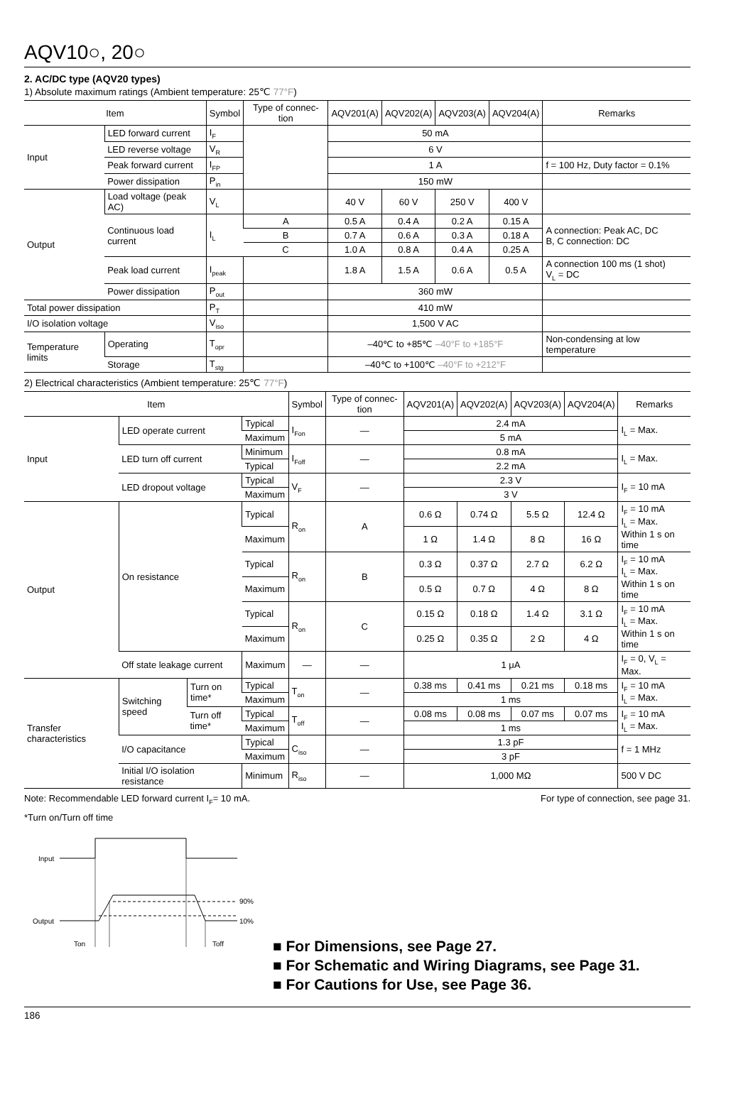AQV10○, 20○
2. AC/DC type (AQV20 types)
1) Absolute maximum ratings (Ambient temperature: 25℃ 77°F)
| Item | | Symbol | Type of connec-tion | AQV201(A) | AQV202(A) | AQV203(A) | AQV204(A) | Remarks |
| --- | --- | --- | --- | --- | --- | --- | --- | --- |
| Input | LED forward current | I<sub>F</sub> | | 50 mA | | | | |
| | LED reverse voltage | V<sub>R</sub> | | 6 V | | | | |
| | Peak forward current | I<sub>FP</sub> | | 1 A | | | | f = 100 Hz, Duty factor = 0.1% |
| | Power dissipation | P<sub>in</sub> | | 150 mW | | | | |
| Output | Load voltage (peak AC) | V<sub>L</sub> | | 40 V | 60 V | 250 V | 400 V | |
| | Continuous load current | I<sub>L</sub> | A | 0.5 A | 0.4 A | 0.2 A | 0.15 A | A connection: Peak AC, DC B, C connection: DC |
| | | | B | 0.7 A | 0.6 A | 0.3 A | 0.18 A | |
| | | | C | 1.0 A | 0.8 A | 0.4 A | 0.25 A | |
| | Peak load current | I<sub>peak</sub> | | 1.8 A | 1.5 A | 0.6 A | 0.5 A | A connection 100 ms (1 shot) V<sub>L</sub> = DC |
| | Power dissipation | P<sub>out</sub> | | 360 mW | | | | |
| Total power dissipation | | P<sub>T</sub> | | 410 mW | | | | |
| I/O isolation voltage | | V<sub>iso</sub> | | 1,500 V AC | | | | |
| Temperature limits | Operating | T<sub>opr</sub> | | –40℃ to +85℃ –40°F to +185°F | | | | Non-condensing at low temperature |
| | Storage | T<sub>stg</sub> | | –40℃ to +100℃ –40°F to +212°F | | | | |
2) Electrical characteristics (Ambient temperature: 25℃ 77°F)
| Item | | | | Symbol | Type of connec-tion | AQV201(A) | AQV202(A) | AQV203(A) | AQV204(A) | Remarks |
| --- | --- | --- | --- | --- | --- | --- | --- | --- | --- | --- |
| Input | LED operate current | | Typical | I<sub>Fon</sub> | — | 2.4 mA | | | | I<sub>L</sub> = Max. |
| | | | Maximum | | | 5 mA | | | | |
| | LED turn off current | | Minimum | I<sub>Foff</sub> | — | 0.8 mA | | | | I<sub>L</sub> = Max. |
| | | | Typical | | | 2.2 mA | | | | |
| | LED dropout voltage | | Typical | V<sub>F</sub> | — | 2.3 V | | | | I<sub>F</sub> = 10 mA |
| | | | Maximum | | | 3 V | | | | |
| Output | On resistance | | Typical | R<sub>on</sub> | A | 0.6 Ω | 0.74 Ω | 5.5 Ω | 12.4 Ω | I<sub>F</sub> = 10 mA I<sub>L</sub> = Max. Within 1 s on time |
| | | | Maximum | | | 1 Ω | 1.4 Ω | 8 Ω | 16 Ω | |
| | | | Typical | R<sub>on</sub> | B | 0.3 Ω | 0.37 Ω | 2.7 Ω | 6.2 Ω | I<sub>F</sub> = 10 mA I<sub>L</sub> = Max. Within 1 s on time |
| | | | Maximum | | | 0.5 Ω | 0.7 Ω | 4 Ω | 8 Ω | |
| | | | Typical | R<sub>on</sub> | C | 0.15 Ω | 0.18 Ω | 1.4 Ω | 3.1 Ω | I<sub>F</sub> = 10 mA I<sub>L</sub> = Max. Within 1 s on time |
| | | | Maximum | | | 0.25 Ω | 0.35 Ω | 2 Ω | 4 Ω | |
| | Off state leakage current | | Maximum | — | — | 1 μA | | | | I<sub>F</sub> = 0, V<sub>L</sub> = Max. |
| Transfer characteristics | Switching speed | Turn on time* | Typical | T<sub>on</sub> | — | 0.38 ms | 0.41 ms | 0.21 ms | 0.18 ms | I<sub>F</sub> = 10 mA I<sub>L</sub> = Max. |
| | | | Maximum | | | 1 ms | | | | |
| | | Turn off time* | Typical | T<sub>off</sub> | — | 0.08 ms | 0.08 ms | 0.07 ms | 0.07 ms | I<sub>F</sub> = 10 mA I<sub>L</sub> = Max. |
| | | | Maximum | | | 1 ms | | | | |
| | I/O capacitance | | Typical | C<sub>iso</sub> | — | 1.3 pF | | | | f = 1 MHz |
| | | | Maximum | | | 3 pF | | | | |
| | Initial I/O isolation resistance | | Minimum | R<sub>iso</sub> | — | 1,000 MΩ | | | | 500 V DC |
Note: Recommendable LED forward current I<sub>F</sub>= 10 mA. For type of connection, see page 31.
*Turn on/Turn off time
Input
Output
90%
10%
Ton
Toff
■ For Dimensions, see Page 27.
■ For Schematic and Wiring Diagrams, see Page 31.
■ For Cautions for Use, see Page 36.
186